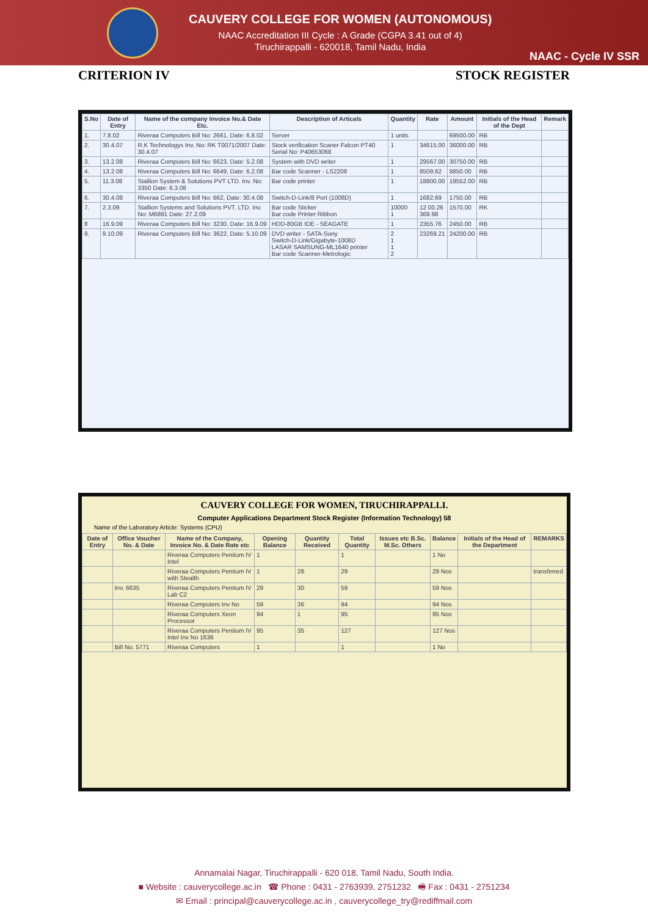CAUVERY COLLEGE FOR WOMEN (AUTONOMOUS)
NAAC Accreditation III Cycle : A Grade (CGPA 3.41 out of 4)
Tiruchirappalli - 620018, Tamil Nadu, India
NAAC - Cycle IV SSR
CRITERION IV STOCK REGISTER
| S.No | Date of Entry | Name of the company Invoice No.& Date Etc. | Description of Articals | Quantity | Rate | Amount | Initials of the Head of the Dept | Remark |
| --- | --- | --- | --- | --- | --- | --- | --- | --- |
| 1. | 7.8.02 | Riveraa Computers Bill No: 2661, Date: 6.8.02 | Server | 1 units | | 69500.00 | RB | |
| 2. | 30.4.07 | R.K Technologys Inv. No: RK T0071/2007 Date: 30.4.07 | Stock verification Scaner Falcon PT40 Serial No: P40653068 | 1 | 34615.00 | 36000.00 | RB | |
| 3. | 13.2.08 | Riveraa Computers Bill No: 6623, Date: 5.2.08 | System with DVD writer | 1 | 29567.00 | 30750.00 | RB | |
| 4. | 13.2.08 | Riveraa Computers Bill No: 6649, Date: 6.2.08 | Bar code Scanner - LS2208 | 1 | 8509.62 | 8850.00 | RB | |
| 5. | 11.3.08 | Stallion System & Solutions PVT LTD. Inv. No: 3350 Date: 6.3.08 | Bar code printer | 1 | 18800.00 | 19552.00 | RB | |
| 6. | 30.4.08 | Riveraa Computers Bill No: 662, Date: 30.4.08 | Switch-D-Link/8 Port (1008D) | 1 | 1682.69 | 1750.00 | RB | |
| 7. | 2.3.09 | Stallion Systems and Solutions PVT. LTD. Inv. No: M6891 Date: 27.2.09 | Bar code Sticker Bar code Printer Ribbon | 10000 1 | 12 00.26 369.98 | 1570.00 | RK | |
| 8 | 16.9.09 | Riveraa Computers Bill No: 3230, Date: 16.9.09 | HDD-80GB IDE - SEAGATE | 1 | 2355.76 | 2450.00 | RB | |
| 9. | 9.10.09 | Riveraa Computers Bill No: 3622, Date: 5.10.09 | DVD writer - SATA-Sony Switch-D-Link/Gigabyte-1008D LASAR SAMSUNG-ML1640 printer Bar code Scanner-Metrologic | 2 1 1 2 | 23269.21 | 24200.00 | RB | |
CAUVERY COLLEGE FOR WOMEN, TIRUCHIRAPPALLI.
Computer Applications Department Stock Register (Information Technology) 58
Name of the Laboratory Article: Systems (CPU)
| Date of Entry | Office Voucher No. & Date | Name of the Company, Invoice No. & Date Rate etc | Opening Balance | Quantity Received | Total Quantity | Issues etc B.Sc. M.Sc. Others | Balance | Initials of the Head of the Department | REMARKS |
| --- | --- | --- | --- | --- | --- | --- | --- | --- | --- |
| | | Riveraa Computers Pentium IV Intel | 1 | | 1 | | 1 No | | |
| | | Riveraa Computers Pentium IV with Stealth | 1 | 28 | 29 | | 29 Nos | | transferred |
| | Inv. 6635 | Riveraa Computers Pentium IV Lab C2 | 29 | 30 | 59 | | 59 Nos | | |
| | | Riveraa Computers Inv No | 59 | 36 | 94 | | 94 Nos | | |
| | | Riveraa Computers Xeon Processor | 94 | 1 | 95 | | 95 Nos | | |
| | | Riveraa Computers Pentium IV Intel Inv No 1636 | 95 | 35 | 127 | | 127 Nos | | |
| | Bill No. 5771 | Riveraa Computers | 1 | | 1 | | 1 No | | |
Annamalai Nagar, Tiruchirappalli - 620 018, Tamil Nadu, South India.
■ Website : cauverycollege.ac.in ☎ Phone : 0431 - 2763939, 2751232 🖷 Fax : 0431 - 2751234
✉ Email : principal@cauverycollege.ac.in , cauverycollege_try@rediffmail.com